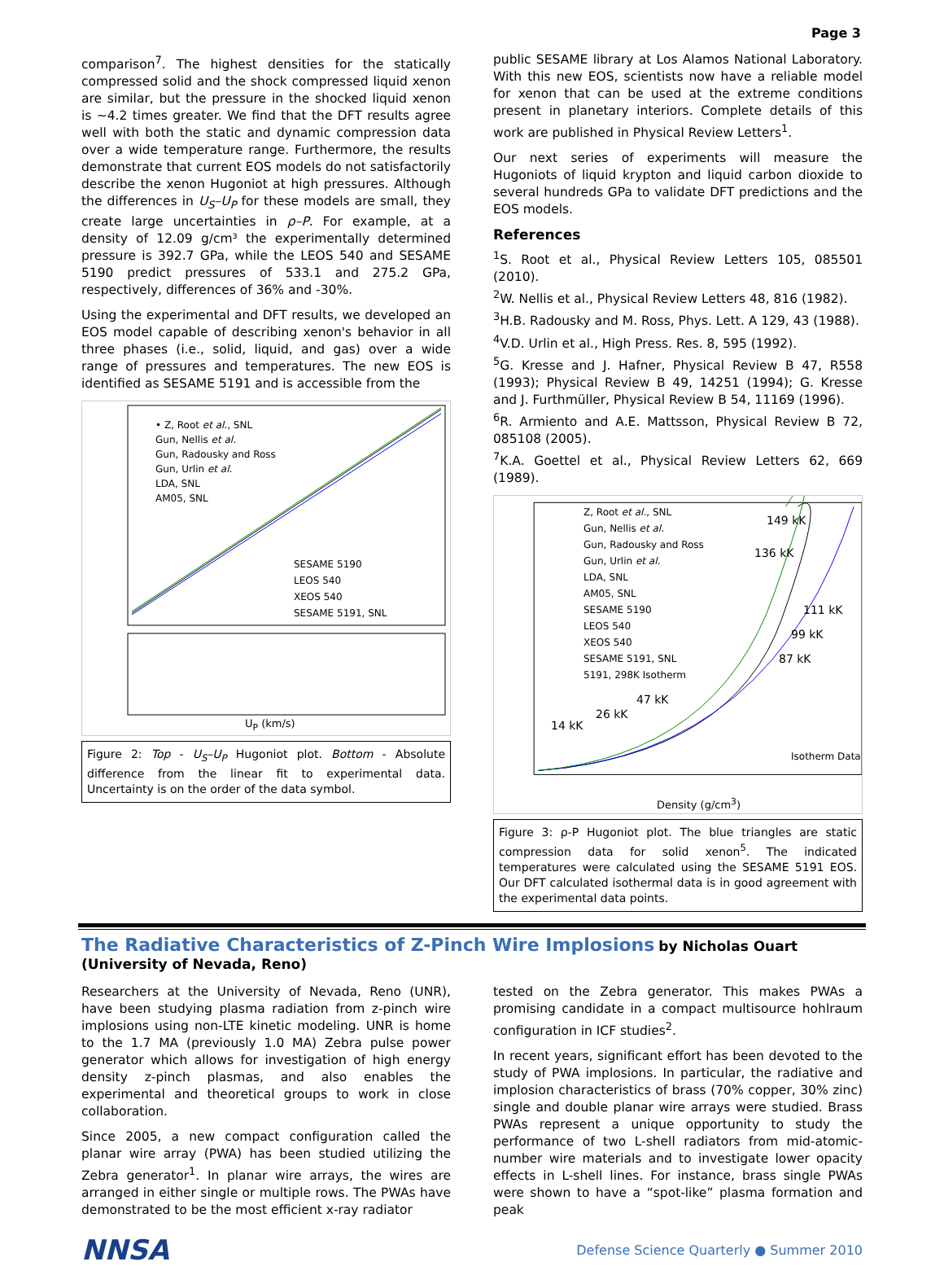Page 3
comparison<sup>7</sup>. The highest densities for the statically compressed solid and the shock compressed liquid xenon are similar, but the pressure in the shocked liquid xenon is ~4.2 times greater. We find that the DFT results agree well with both the static and dynamic compression data over a wide temperature range. Furthermore, the results demonstrate that current EOS models do not satisfactorily describe the xenon Hugoniot at high pressures. Although the differences in U<sub>S</sub>–U<sub>P</sub> for these models are small, they create large uncertainties in ρ–P. For example, at a density of 12.09 g/cm³ the experimentally determined pressure is 392.7 GPa, while the LEOS 540 and SESAME 5190 predict pressures of 533.1 and 275.2 GPa, respectively, differences of 36% and -30%.
Using the experimental and DFT results, we developed an EOS model capable of describing xenon's behavior in all three phases (i.e., solid, liquid, and gas) over a wide range of pressures and temperatures. The new EOS is identified as SESAME 5191 and is accessible from the
• Z, Root et al., SNL
Gun, Nellis et al.
Gun, Radousky and Ross
Gun, Urlin et al.
LDA, SNL
AM05, SNL
SESAME 5190
LEOS 540
XEOS 540
SESAME 5191, SNL
U<sub>P</sub> (km/s)
Figure 2: Top - U<sub>S</sub>–U<sub>P</sub> Hugoniot plot. Bottom - Absolute difference from the linear fit to experimental data. Uncertainty is on the order of the data symbol.
public SESAME library at Los Alamos National Laboratory. With this new EOS, scientists now have a reliable model for xenon that can be used at the extreme conditions present in planetary interiors. Complete details of this work are published in Physical Review Letters<sup>1</sup>.
Our next series of experiments will measure the Hugoniots of liquid krypton and liquid carbon dioxide to several hundreds GPa to validate DFT predictions and the EOS models.
References
<sup>1</sup> S. Root et al., Physical Review Letters 105, 085501 (2010).
<sup>2</sup> W. Nellis et al., Physical Review Letters 48, 816 (1982).
<sup>3</sup>H.B. Radousky and M. Ross, Phys. Lett. A 129, 43 (1988).
<sup>4</sup> V.D. Urlin et al., High Press. Res. 8, 595 (1992).
<sup>5</sup> G. Kresse and J. Hafner, Physical Review B 47, R558 (1993); Physical Review B 49, 14251 (1994); G. Kresse and J. Furthmüller, Physical Review B 54, 11169 (1996).
<sup>6</sup> R. Armiento and A.E. Mattsson, Physical Review B 72, 085108 (2005).
<sup>7</sup> K.A. Goettel et al., Physical Review Letters 62, 669 (1989).
Z, Root et al., SNL
Gun, Nellis et al.
Gun, Radousky and Ross
Gun, Urlin et al.
LDA, SNL
AM05, SNL
SESAME 5190
LEOS 540
XEOS 540
SESAME 5191, SNL
5191, 298K Isotherm
149 kK
136 kK
111 kK
99 kK
87 kK
47 kK
26 kK
14 kK
Isotherm Data
Density (g/cm<sup>3</sup>)
Figure 3: ρ-P Hugoniot plot. The blue triangles are static compression data for solid xenon<sup>5</sup>. The indicated temperatures were calculated using the SESAME 5191 EOS. Our DFT calculated isothermal data is in good agreement with the experimental data points.
The Radiative Characteristics of Z-Pinch Wire Implosions by Nicholas Ouart (University of Nevada, Reno)
Researchers at the University of Nevada, Reno (UNR), have been studying plasma radiation from z-pinch wire implosions using non-LTE kinetic modeling. UNR is home to the 1.7 MA (previously 1.0 MA) Zebra pulse power generator which allows for investigation of high energy density z-pinch plasmas, and also enables the experimental and theoretical groups to work in close collaboration.
Since 2005, a new compact configuration called the planar wire array (PWA) has been studied utilizing the Zebra generator<sup>1</sup>. In planar wire arrays, the wires are arranged in either single or multiple rows. The PWAs have demonstrated to be the most efficient x-ray radiator
tested on the Zebra generator. This makes PWAs a promising candidate in a compact multisource hohlraum configuration in ICF studies<sup>2</sup>.
In recent years, significant effort has been devoted to the study of PWA implosions. In particular, the radiative and implosion characteristics of brass (70% copper, 30% zinc) single and double planar wire arrays were studied. Brass PWAs represent a unique opportunity to study the performance of two L-shell radiators from mid-atomic-number wire materials and to investigate lower opacity effects in L-shell lines. For instance, brass single PWAs were shown to have a “spot-like” plasma formation and peak
NNSA Defense Science Quarterly ● Summer 2010